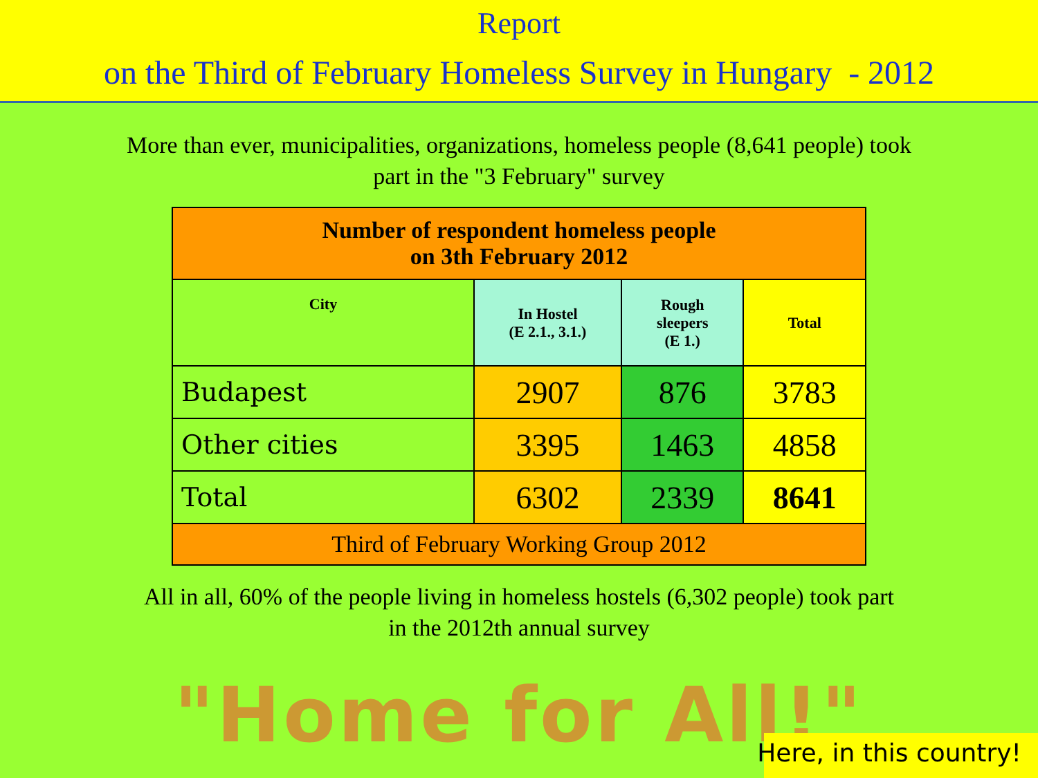Report
on the Third of February Homeless Survey in Hungary - 2012
More than ever, municipalities, organizations, homeless people (8,641 people) took
part in the "3 February" survey
| Number of respondent homeless people on 3th February 2012 | | | |
| --- | --- | --- | --- |
| City | In Hostel (E 2.1., 3.1.) | Rough sleepers (E 1.) | Total |
| Budapest | 2907 | 876 | 3783 |
| Other cities | 3395 | 1463 | 4858 |
| Total | 6302 | 2339 | 8641 |
| Third of February Working Group 2012 | | | |
All in all, 60% of the people living in homeless hostels (6,302 people) took part
in the 2012th annual survey
"Home for All!"
Here, in this country!